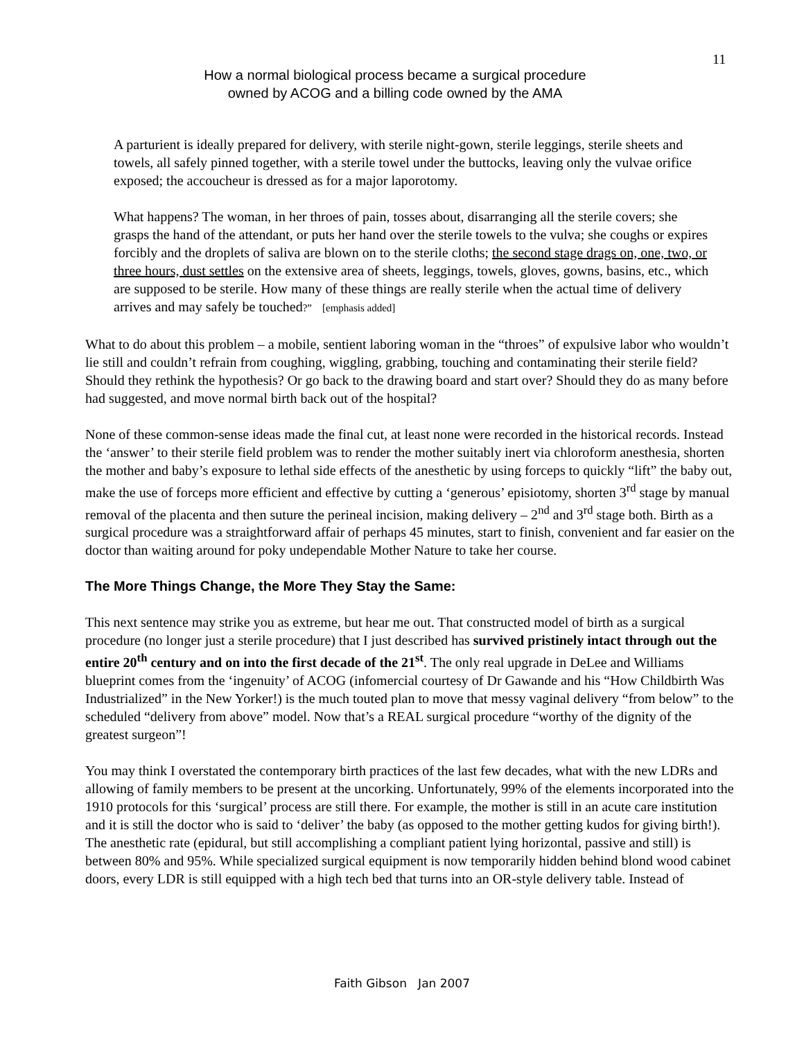11
How a normal biological process became a surgical procedure
owned by ACOG and a billing code owned by the AMA
A parturient is ideally prepared for delivery, with sterile night-gown, sterile leggings, sterile sheets and towels, all safely pinned together, with a sterile towel under the buttocks, leaving only the vulvae orifice exposed; the accoucheur is dressed as for a major laporotomy.
What happens? The woman, in her throes of pain, tosses about, disarranging all the sterile covers; she grasps the hand of the attendant, or puts her hand over the sterile towels to the vulva; she coughs or expires forcibly and the droplets of saliva are blown on to the sterile cloths; the second stage drags on, one, two, or three hours, dust settles on the extensive area of sheets, leggings, towels, gloves, gowns, basins, etc., which are supposed to be sterile. How many of these things are really sterile when the actual time of delivery arrives and may safely be touched?” [emphasis added]
What to do about this problem – a mobile, sentient laboring woman in the “throes” of expulsive labor who wouldn’t lie still and couldn’t refrain from coughing, wiggling, grabbing, touching and contaminating their sterile field? Should they rethink the hypothesis? Or go back to the drawing board and start over? Should they do as many before had suggested, and move normal birth back out of the hospital?
None of these common-sense ideas made the final cut, at least none were recorded in the historical records. Instead the ‘answer’ to their sterile field problem was to render the mother suitably inert via chloroform anesthesia, shorten the mother and baby’s exposure to lethal side effects of the anesthetic by using forceps to quickly “lift” the baby out, make the use of forceps more efficient and effective by cutting a ‘generous’ episiotomy, shorten 3<sup>rd</sup> stage by manual removal of the placenta and then suture the perineal incision, making delivery – 2<sup>nd</sup> and 3<sup>rd</sup> stage both. Birth as a surgical procedure was a straightforward affair of perhaps 45 minutes, start to finish, convenient and far easier on the doctor than waiting around for poky undependable Mother Nature to take her course.
The More Things Change, the More They Stay the Same:
This next sentence may strike you as extreme, but hear me out. That constructed model of birth as a surgical procedure (no longer just a sterile procedure) that I just described has survived pristinely intact through out the entire 20<sup>th</sup> century and on into the first decade of the 21<sup>st</sup>. The only real upgrade in DeLee and Williams blueprint comes from the ‘ingenuity’ of ACOG (infomercial courtesy of Dr Gawande and his “How Childbirth Was Industrialized” in the New Yorker!) is the much touted plan to move that messy vaginal delivery “from below” to the scheduled “delivery from above” model. Now that’s a REAL surgical procedure “worthy of the dignity of the greatest surgeon”!
You may think I overstated the contemporary birth practices of the last few decades, what with the new LDRs and allowing of family members to be present at the uncorking. Unfortunately, 99% of the elements incorporated into the 1910 protocols for this ‘surgical’ process are still there. For example, the mother is still in an acute care institution and it is still the doctor who is said to ‘deliver’ the baby (as opposed to the mother getting kudos for giving birth!). The anesthetic rate (epidural, but still accomplishing a compliant patient lying horizontal, passive and still) is between 80% and 95%. While specialized surgical equipment is now temporarily hidden behind blond wood cabinet doors, every LDR is still equipped with a high tech bed that turns into an OR-style delivery table. Instead of
Faith Gibson Jan 2007